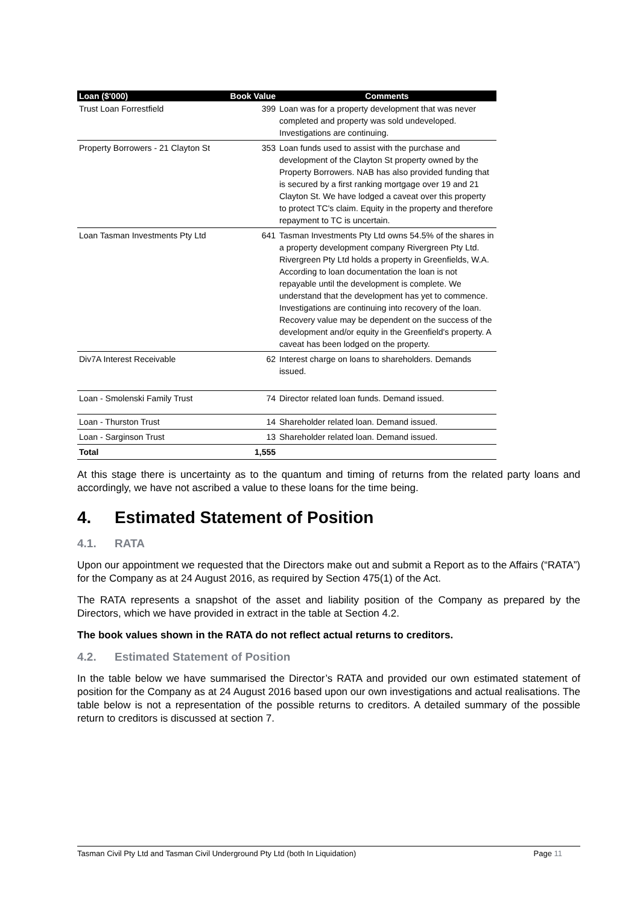| Loan ($'000) | Book Value | Comments |
| --- | --- | --- |
| Trust Loan Forrestfield | 399 | Loan was for a property development that was never completed and property was sold undeveloped. Investigations are continuing. |
| Property Borrowers - 21 Clayton St | 353 | Loan funds used to assist with the purchase and development of the Clayton St property owned by the Property Borrowers. NAB has also provided funding that is secured by a first ranking mortgage over 19 and 21 Clayton St. We have lodged a caveat over this property to protect TC's claim. Equity in the property and therefore repayment to TC is uncertain. |
| Loan Tasman Investments Pty Ltd | 641 | Tasman Investments Pty Ltd owns 54.5% of the shares in a property development company Rivergreen Pty Ltd. Rivergreen Pty Ltd holds a property in Greenfields, W.A. According to loan documentation the loan is not repayable until the development is complete. We understand that the development has yet to commence. Investigations are continuing into recovery of the loan. Recovery value may be dependent on the success of the development and/or equity in the Greenfield's property. A caveat has been lodged on the property. |
| Div7A Interest Receivable | 62 | Interest charge on loans to shareholders. Demands issued. |
| Loan - Smolenski Family Trust | 74 | Director related loan funds. Demand issued. |
| Loan - Thurston Trust | 14 | Shareholder related loan. Demand issued. |
| Loan - Sarginson Trust | 13 | Shareholder related loan. Demand issued. |
| Total | 1,555 | |
At this stage there is uncertainty as to the quantum and timing of returns from the related party loans and accordingly, we have not ascribed a value to these loans for the time being.
4. Estimated Statement of Position
4.1. RATA
Upon our appointment we requested that the Directors make out and submit a Report as to the Affairs (“RATA”) for the Company as at 24 August 2016, as required by Section 475(1) of the Act.
The RATA represents a snapshot of the asset and liability position of the Company as prepared by the Directors, which we have provided in extract in the table at Section 4.2.
The book values shown in the RATA do not reflect actual returns to creditors.
4.2. Estimated Statement of Position
In the table below we have summarised the Director’s RATA and provided our own estimated statement of position for the Company as at 24 August 2016 based upon our own investigations and actual realisations. The table below is not a representation of the possible returns to creditors. A detailed summary of the possible return to creditors is discussed at section 7.
Tasman Civil Pty Ltd and Tasman Civil Underground Pty Ltd (both In Liquidation) Page 11